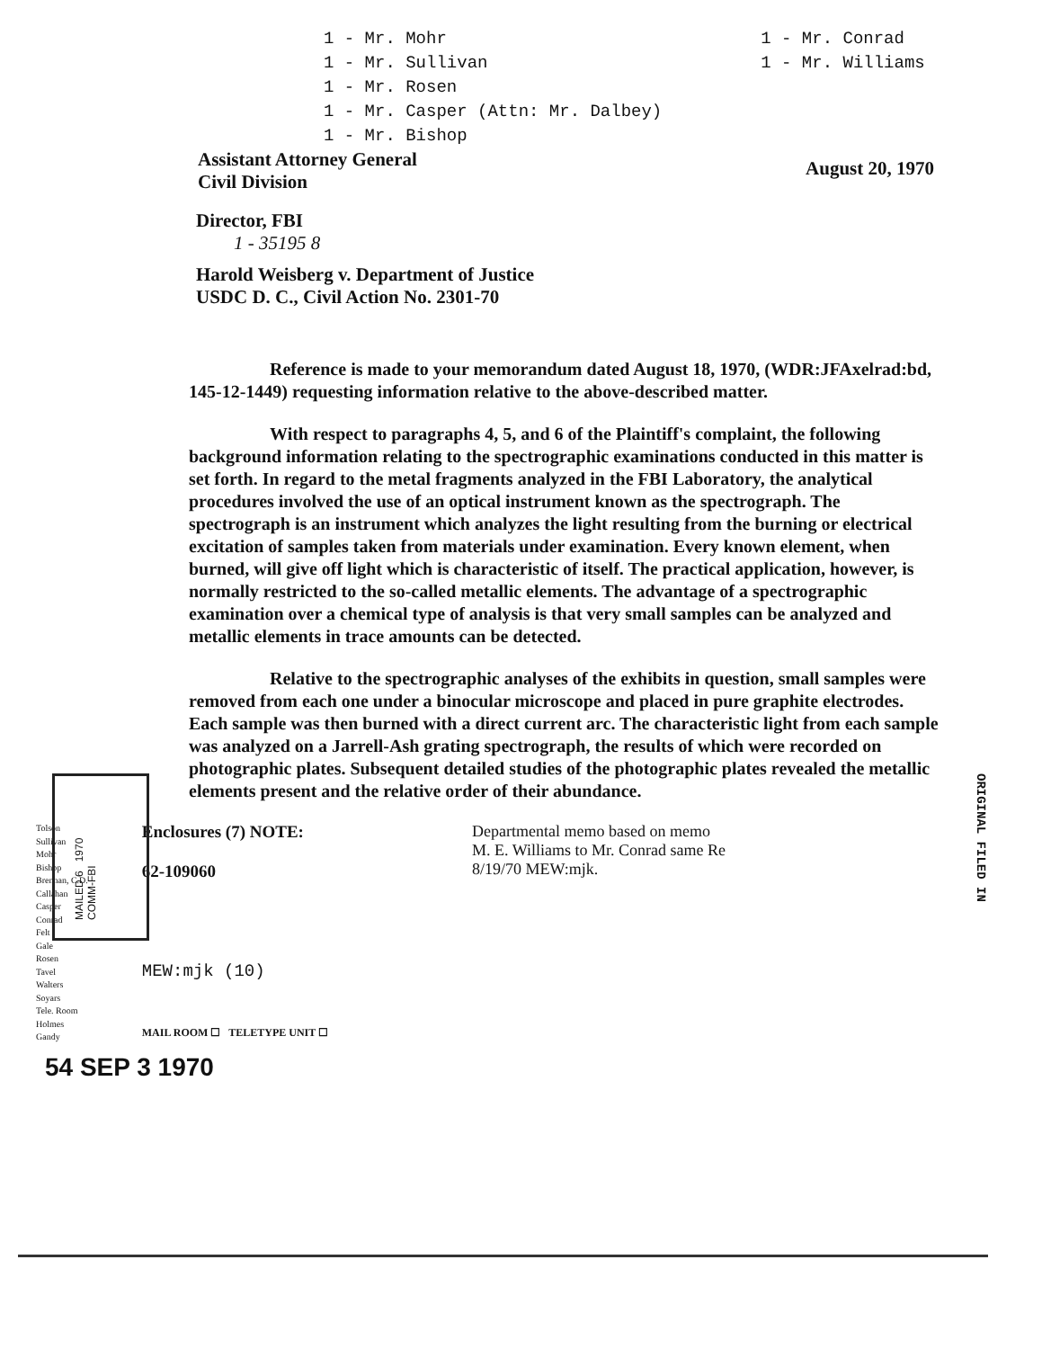1 - Mr. Mohr
1 - Mr. Sullivan
1 - Mr. Rosen
1 - Mr. Casper (Attn: Mr. Dalbey)
1 - Mr. Bishop
1 - Mr. Conrad
1 - Mr. Williams
Assistant Attorney General
Civil Division
August 20, 1970
Director, FBI
1 - 35195 8
Harold Weisberg v. Department of Justice
USDC D. C., Civil Action No. 2301-70
Reference is made to your memorandum dated August 18, 1970, (WDR:JFAxelrad:bd, 145-12-1449) requesting information relative to the above-described matter.
With respect to paragraphs 4, 5, and 6 of the Plaintiff's complaint, the following background information relating to the spectrographic examinations conducted in this matter is set forth. In regard to the metal fragments analyzed in the FBI Laboratory, the analytical procedures involved the use of an optical instrument known as the spectrograph. The spectrograph is an instrument which analyzes the light resulting from the burning or electrical excitation of samples taken from materials under examination. Every known element, when burned, will give off light which is characteristic of itself. The practical application, however, is normally restricted to the so-called metallic elements. The advantage of a spectrographic examination over a chemical type of analysis is that very small samples can be analyzed and metallic elements in trace amounts can be detected.
Relative to the spectrographic analyses of the exhibits in question, small samples were removed from each one under a binocular microscope and placed in pure graphite electrodes. Each sample was then burned with a direct current arc. The characteristic light from each sample was analyzed on a Jarrell-Ash grating spectrograph, the results of which were recorded on photographic plates. Subsequent detailed studies of the photographic plates revealed the metallic elements present and the relative order of their abundance.
MAILED 6 1970 COMM-FBI
ORIGINAL FILED IN
Tolson
Sullivan
Mohr
Bishop
Brennan, C.D.
Callahan
Casper
Conrad
Felt
Gale
Rosen
Tavel
Walters
Soyars
Tele. Room
Holmes
Gandy
Enclosures (7) NOTE:
62-109060
MEW:mjk (10)
MAIL ROOM ☐ TELETYPE UNIT ☐
Departmental memo based on memo
M. E. Williams to Mr. Conrad same Re
8/19/70 MEW:mjk.
54 SEP 3 1970